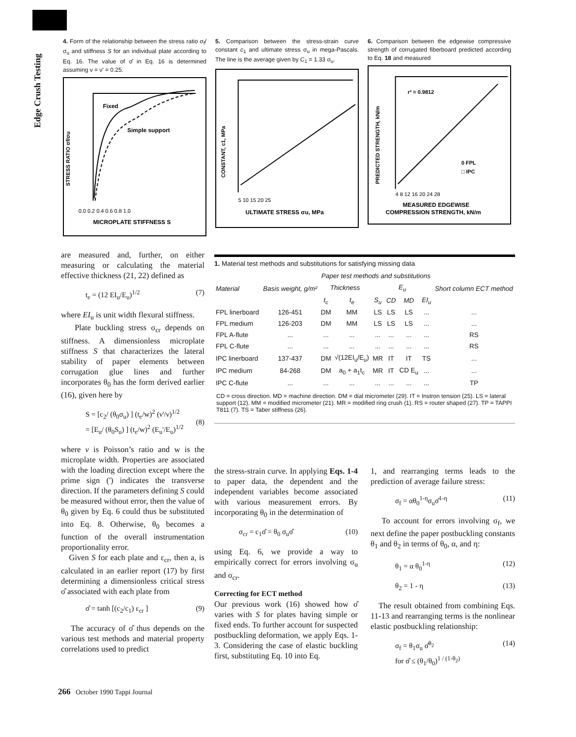Edge Crush Testing
4. Form of the relationship between the stress ratio σ<sub>f</sub>/σ<sub>u</sub> and stiffness S for an individual plate according to Eq. 16. The value of σ̂ in Eq. 16 is determined assuming ν = ν' = 0.25.
Fixed
Simple support
0.0 0.2 0.4 0.6 0.8 1.0
MICROPLATE STIFFNESS S
STRESS RATIO σf/σu
5. Comparison between the stress-strain curve constant c<sub>1</sub> and ultimate stress σ<sub>u</sub> in mega-Pascals. The line is the average given by C<sub>1</sub> = 1.33 σ<sub>u</sub>.
5 10 15 20 25
ULTIMATE STRESS σu, MPa
CONSTANT, c1, MPa
6. Comparison between the edgewise compressive strength of corrugated fiberboard predicted according to Eq. 18 and measured
r² = 0.9812
0 FPL
□ IPC
4 8 12 16 20 24 28
MEASURED EDGEWISE
COMPRESSION STRENGTH, kN/m
PREDICTED STRENGTH, kN/m
are measured and, further, on either measuring or calculating the material effective thickness (21, 22) defined as
t<sub>e</sub> = (12 EI<sub>u</sub>/E<sub>u</sub>)<sup>1/2</sup> (7)
where EI<sub>u</sub> is unit width flexural stiffness.
Plate buckling stress σ<sub>cr</sub> depends on stiffness. A dimensionless microplate stiffness S that characterizes the lateral stability of paper elements between corrugation glue lines and further incorporates θ<sub>0</sub> has the form derived earlier (16), given here by
S = [c<sub>2</sub>/ (θ<sub>0</sub>σ<sub>u</sub>) ] (t<sub>e</sub>/w)<sup>2</sup> (ν'/ν)<sup>1/2</sup>
= [E<sub>u</sub>/ (θ<sub>0</sub>S<sub>u</sub>) ] (t<sub>e</sub>/w)<sup>2</sup> (E<sub>u</sub>'/E<sub>u</sub>)<sup>1/2</sup>
(8)
where v is Poisson’s ratio and w is the microplate width. Properties are associated with the loading direction except where the prime sign (') indicates the transverse direction. If the parameters defining S could be measured without error, then the value of θ<sub>0</sub> given by Eq. 6 could thus be substituted into Eq. 8. Otherwise, θ<sub>0</sub> becomes a function of the overall instrumentation proportionality error.
Given S for each plate and ε<sub>cr</sub>, then a, is calculated in an earlier report (17) by first determining a dimensionless critical stress σ̂ associated with each plate from
σ̂ = tanh [(c<sub>2</sub>/c<sub>1</sub>) ε<sub>cr</sub> ] (9)
The accuracy of σ̂ thus depends on the various test methods and material property correlations used to predict
1. Material test methods and substitutions for satisfying missing data
| Material | Basis weight, g/m² | Paper test methods and substitutions | | | | | | Short column ECT method |
| --- | --- | --- | --- | --- | --- | --- | --- | --- |
| | | Thickness | | | E<sub>u</sub> | | | |
| | | t<sub>c</sub> | t<sub>e</sub> | S<sub>u</sub> | CD | MD | EI<sub>u</sub> | |
| FPL linerboard | 126-451 | DM | MM | LS | LS | LS | ... | ... |
| FPL medium | 126-203 | DM | MM | LS | LS | LS | ... | ... |
| FPL A-flute | ... | ... | ... | ... | ... | ... | ... | RS |
| FPL C-flute | ... | ... | ... | ... | ... | ... | ... | RS |
| IPC linerboard | 137-437 | DM | √(12EI<sub>u</sub>/E<sub>u</sub>) | MR | IT | IT | TS | ... |
| IPC medium | 84-268 | DM | a<sub>0</sub> + a<sub>1</sub>t<sub>c</sub> | MR | IT | CD E<sub>u</sub> | ... | ... |
| IPC C-flute | ... | ... | ... | ... | ... | ... | ... | TP |
CD = cross direction. MD = machine direction. DM = dial micrometer (29). IT = Instron tension (25). LS = lateral support (12). MM = modified micrometer (21). MR = modified ring crush (1). RS = router shaped (27). TP = TAPPI T811 (7). TS = Taber stiffness (26).
the stress-strain curve. In applying Eqs. 1-4 to paper data, the dependent and the independent variables become associated with various measurement errors. By incorporating θ<sub>0</sub> in the determination of
σ<sub>cr</sub> = c<sub>1</sub>σ̂ = θ<sub>0</sub> σ<sub>u</sub>σ̂ (10)
using Eq. 6, we provide a way to empirically correct for errors involving σ<sub>u</sub> and σ<sub>cr</sub>.
Correcting for ECT method
Our previous work (16) showed how σ̂ varies with S for plates having simple or fixed ends. To further account for suspected postbuckling deformation, we apply Eqs. 1-3. Considering the case of elastic buckling first, substituting Eq. 10 into Eq.
1, and rearranging terms leads to the prediction of average failure stress:
σ<sub>f</sub> = αθ<sub>0</sub><sup>1-η</sup>σ<sub>u</sub>σ̂<sup>1-η</sup> (11)
To account for errors involving σ<sub>f</sub>, we next define the paper postbuckling constants θ<sub>1</sub> and θ<sub>2</sub> in terms of θ<sub>0</sub>, α, and η:
θ<sub>1</sub> = α θ<sub>0</sub><sup>1-η</sup> (12)
θ<sub>2</sub> = 1 - η (13)
The result obtained from combining Eqs. 11-13 and rearranging terms is the nonlinear elastic postbuckling relationship:
σ<sub>f</sub> = θ<sub>1</sub>σ<sub>u</sub> σ̂<sup>θ<sub>2</sub></sup>
for σ̂ ≤ (θ<sub>1</sub>/θ<sub>0</sub>)<sup>1 / (1-θ<sub>2</sub>)</sup> (14)
266 October 1990 Tappi Journal